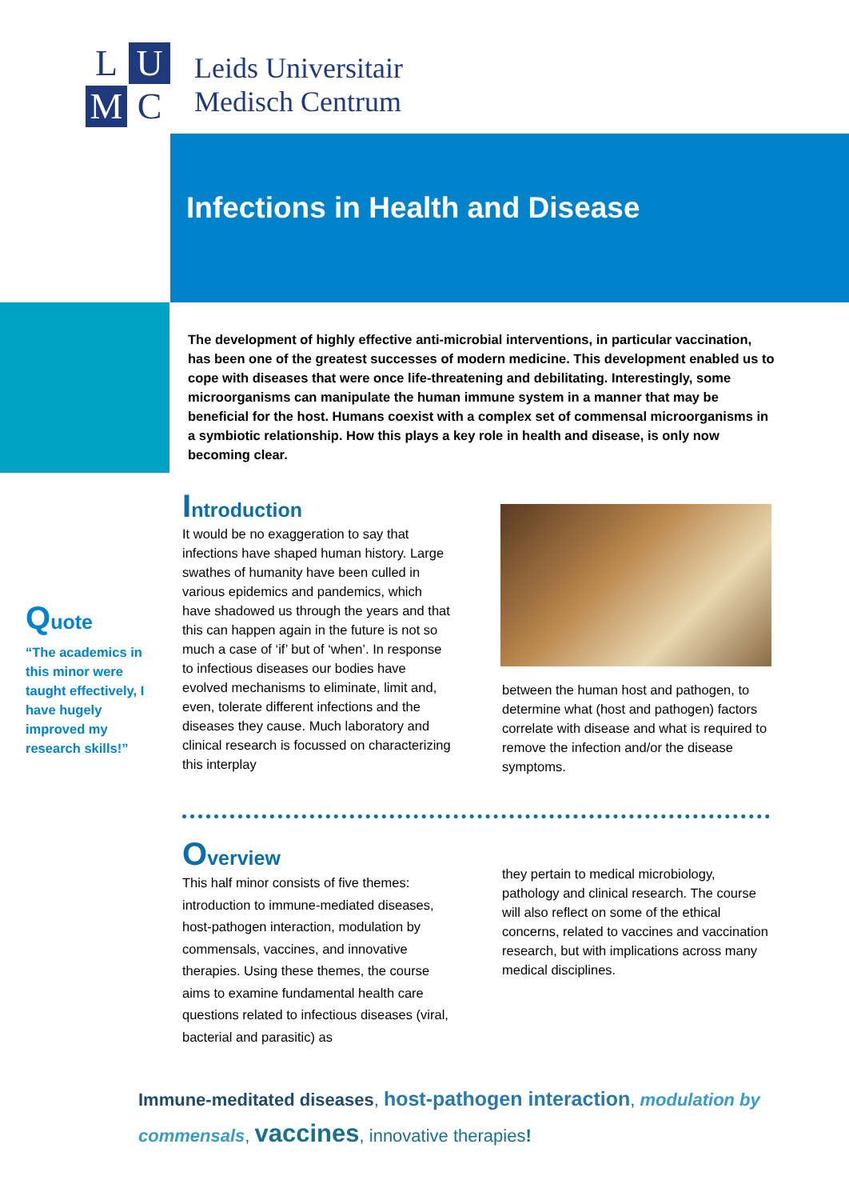L
U
M
C
Leids Universitair
Medisch Centrum
Infections in Health and Disease
The development of highly effective anti-microbial interventions, in particular vaccination, has been one of the greatest successes of modern medicine. This development enabled us to cope with diseases that were once life-threatening and debilitating. Interestingly, some microorganisms can manipulate the human immune system in a manner that may be beneficial for the host. Humans coexist with a complex set of commensal microorganisms in a symbiotic relationship. How this plays a key role in health and disease, is only now becoming clear.
Introduction
It would be no exaggeration to say that infections have shaped human history. Large swathes of humanity have been culled in various epidemics and pandemics, which have shadowed us through the years and that this can happen again in the future is not so much a case of ‘if’ but of ‘when’. In response to infectious diseases our bodies have evolved mechanisms to eliminate, limit and, even, tolerate different infections and the diseases they cause. Much laboratory and clinical research is focussed on characterizing this interplay
between the human host and pathogen, to determine what (host and pathogen) factors correlate with disease and what is required to remove the infection and/or the disease symptoms.
Quote
“The academics in this minor were taught effectively, I have hugely improved my research skills!”
Overview
This half minor consists of five themes: introduction to immune-mediated diseases, host-pathogen interaction, modulation by commensals, vaccines, and innovative therapies. Using these themes, the course aims to examine fundamental health care questions related to infectious diseases (viral, bacterial and parasitic) as
they pertain to medical microbiology, pathology and clinical research. The course will also reflect on some of the ethical concerns, related to vaccines and vaccination research, but with implications across many medical disciplines.
Immune-meditated diseases, host-pathogen interaction, modulation by commensals, vaccines, innovative therapies!